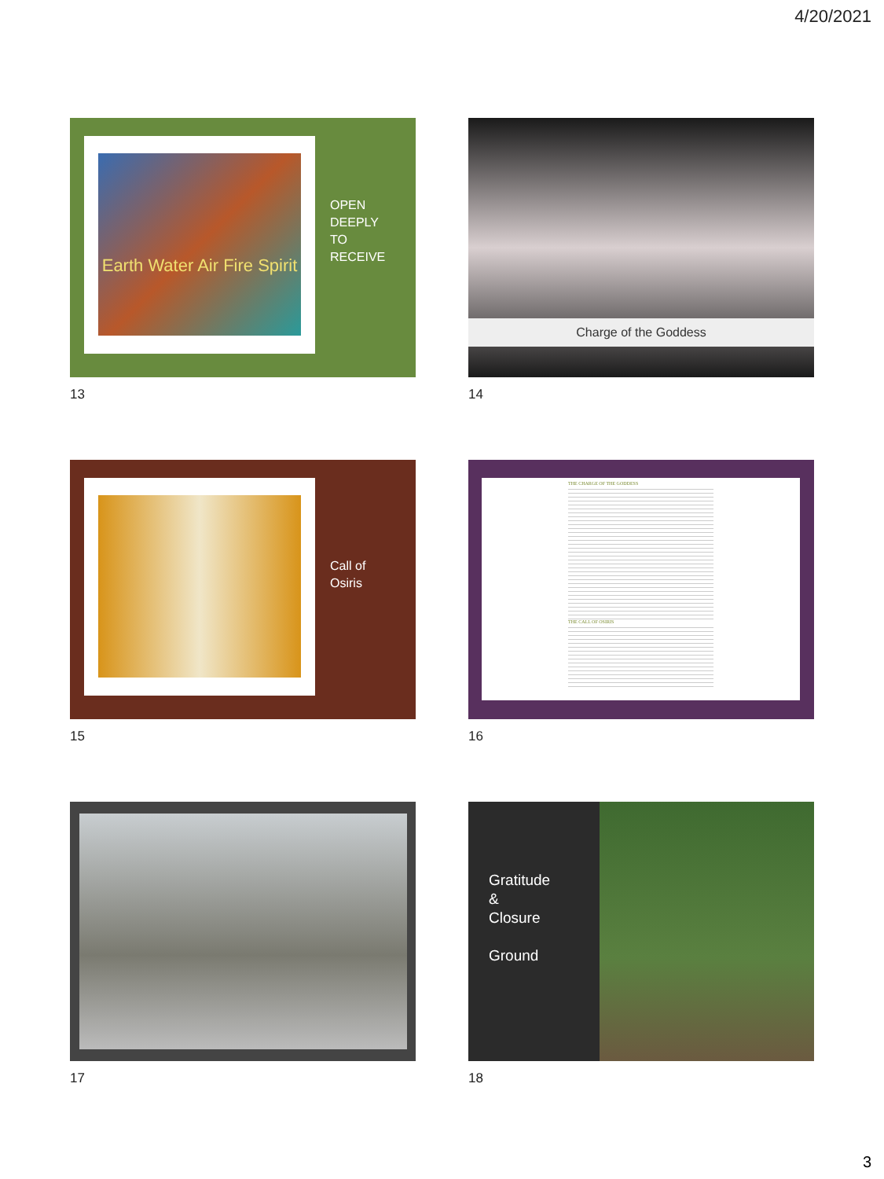4/20/2021
Earth Water Air Fire Spirit
OPEN
DEEPLY
TO
RECEIVE
13
Charge of the Goddess
14
Call of
Osiris
15
THE CHARGE OF THE GODDESS
THE CALL OF OSIRIS
16
17
Gratitude
&
Closure
Ground
18
3